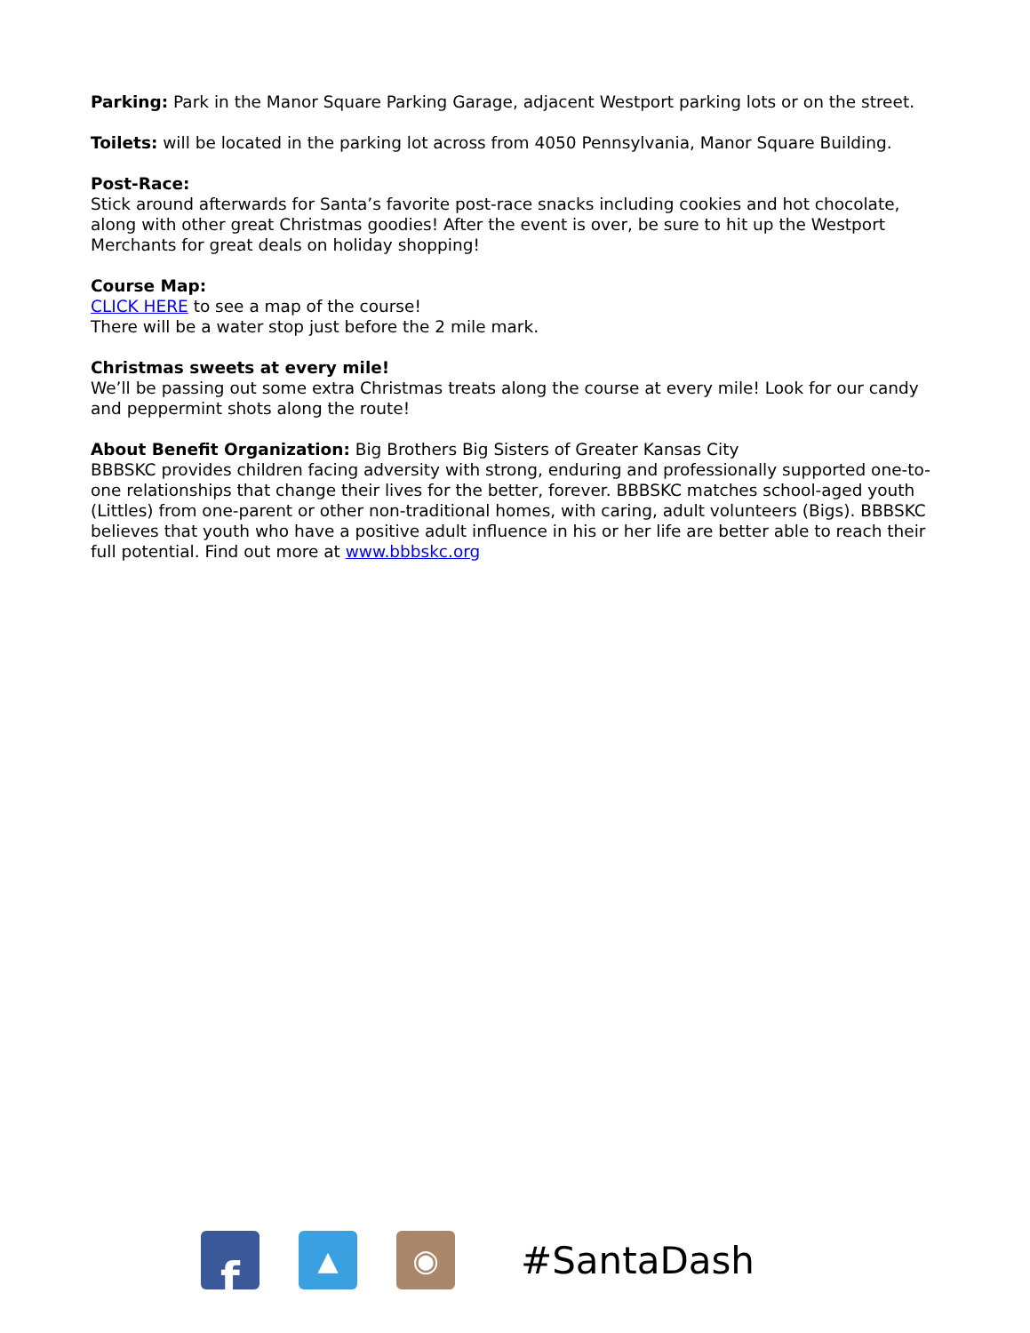Parking: Park in the Manor Square Parking Garage, adjacent Westport parking lots or on the street.
Toilets: will be located in the parking lot across from 4050 Pennsylvania, Manor Square Building.
Post-Race:
Stick around afterwards for Santa’s favorite post-race snacks including cookies and hot chocolate, along with other great Christmas goodies! After the event is over, be sure to hit up the Westport Merchants for great deals on holiday shopping!
Course Map:
CLICK HERE to see a map of the course!
There will be a water stop just before the 2 mile mark.
Christmas sweets at every mile!
We’ll be passing out some extra Christmas treats along the course at every mile! Look for our candy and peppermint shots along the route!
About Benefit Organization: Big Brothers Big Sisters of Greater Kansas City
BBBSKC provides children facing adversity with strong, enduring and professionally supported one-to-one relationships that change their lives for the better, forever. BBBSKC matches school-aged youth (Littles) from one-parent or other non-traditional homes, with caring, adult volunteers (Bigs). BBBSKC believes that youth who have a positive adult influence in his or her life are better able to reach their full potential. Find out more at www.bbbskc.org
f
▲ ◉
#SantaDash